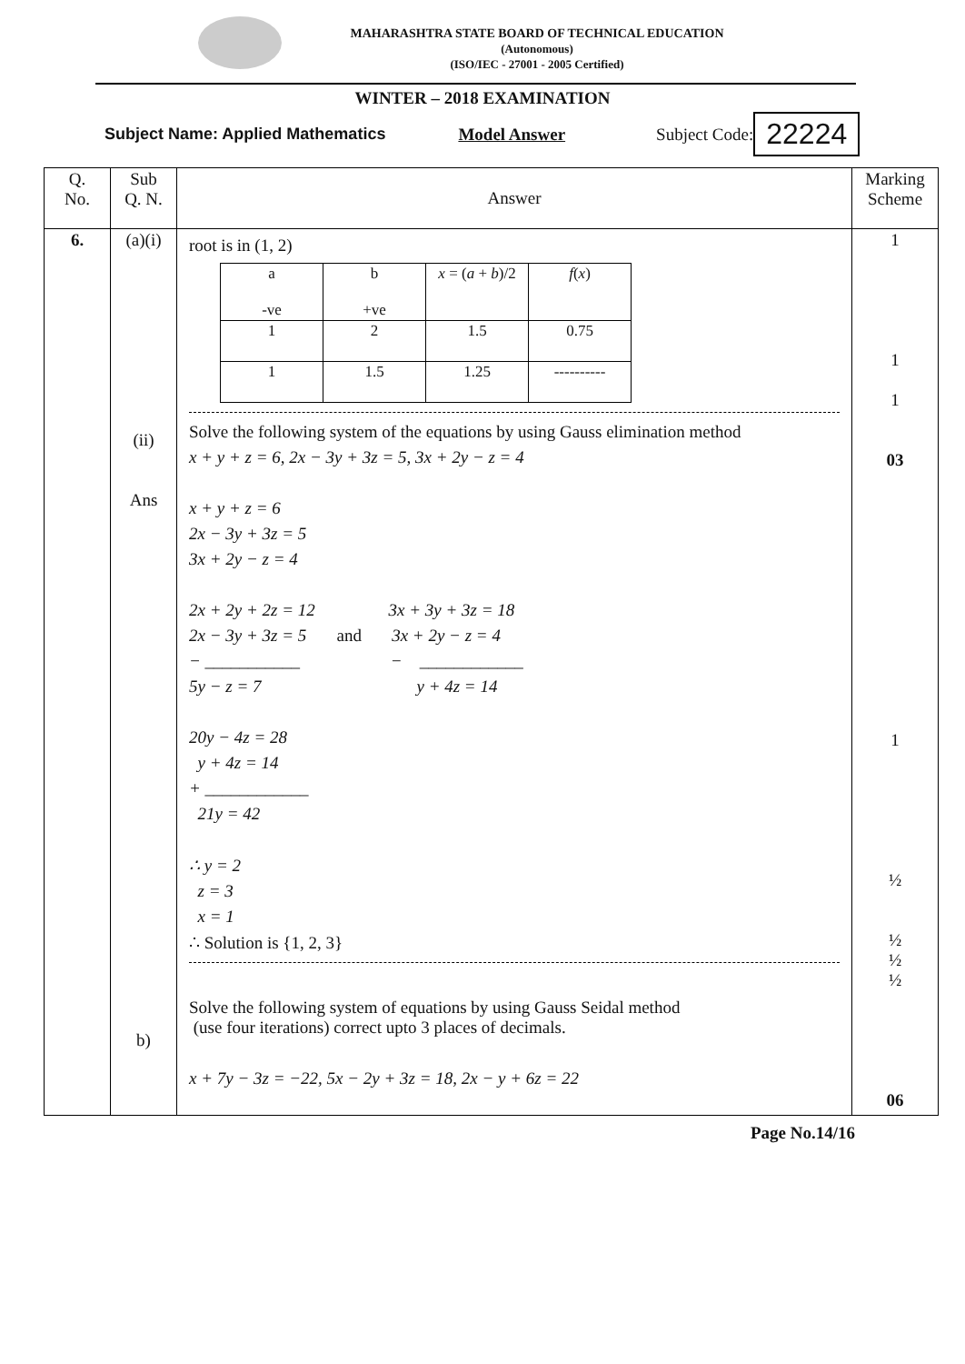MAHARASHTRA STATE BOARD OF TECHNICAL EDUCATION
(Autonomous)
(ISO/IEC - 27001 - 2005 Certified)
WINTER – 2018 EXAMINATION
Subject Name: Applied Mathematics Model Answer Subject Code: 22224
| Q. No. | Sub Q. N. | Answer | Marking Scheme |
| --- | --- | --- | --- |
| 6. | (a)(i) (ii) Ans b) | root is in (1, 2) / a -ve / b +ve / x = ( a + b )/2 / f ( x ) / / 1 / 2 / 1.5 / 0.75 / / 1 / 1.5 / 1.25 / ---------- / Solve the following system of the equations by using Gauss elimination method x + y + z = 6, 2x − 3y + 3z = 5, 3x + 2y − z = 4 x + y + z = 6 2x − 3y + 3z = 5 3x + 2y − z = 4 2x + 2y + 2z = 12 3x + 3y + 3z = 18 2x − 3y + 3z = 5 and 3x + 2y − z = 4 − ___________ − ____________ 5y − z = 7 y + 4z = 14 20y − 4z = 28 y + 4z = 14 + ____________ 21y = 42 ∴ y = 2 z = 3 x = 1 ∴ Solution is {1, 2, 3} Solve the following system of equations by using Gauss Seidal method (use four iterations) correct upto 3 places of decimals. x + 7y − 3z = −22, 5x − 2y + 3z = 18, 2x − y + 6z = 22 | 1 1 1 03 1 ½ ½ ½ ½ 06 |
Page No.14/16